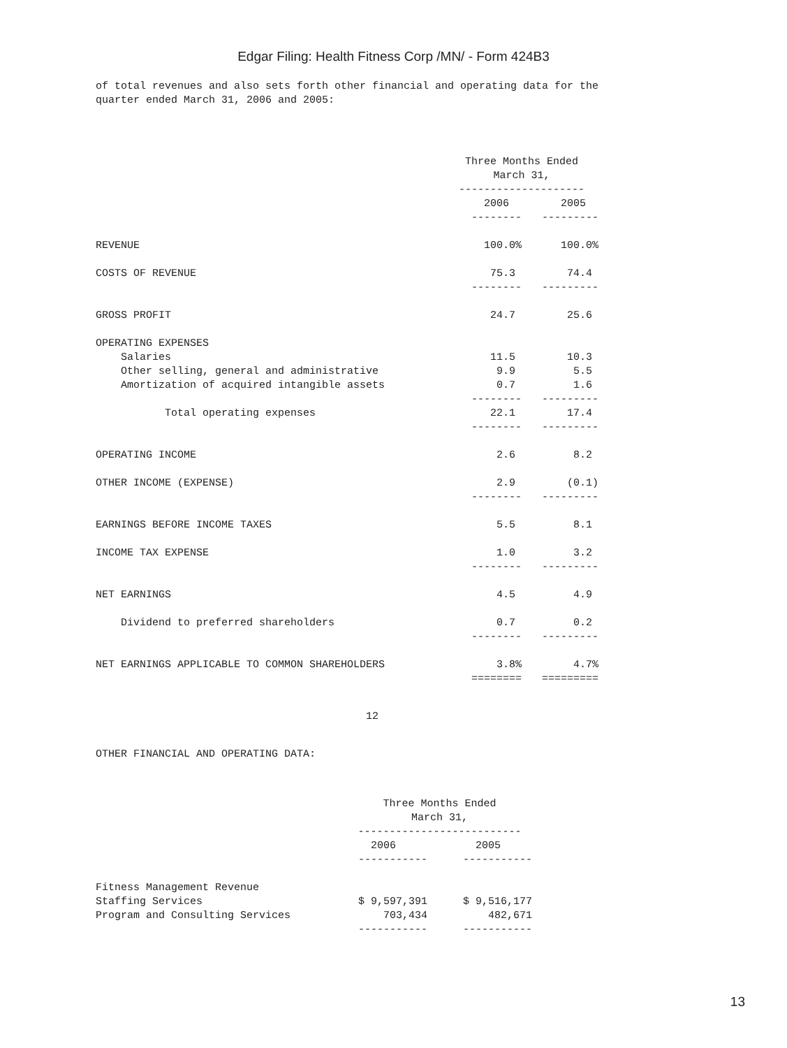Edgar Filing: Health Fitness Corp /MN/ - Form 424B3
of total revenues and also sets forth other financial and operating data for the quarter ended March 31, 2006 and 2005:
| | Three Months Ended March 31, -------------------- | |
| | 2006 | 2005 |
| | -------- | --------- |
| REVENUE | 100.0% | 100.0% |
| COSTS OF REVENUE | 75.3 | 74.4 |
| | -------- | --------- |
| GROSS PROFIT | 24.7 | 25.6 |
| OPERATING EXPENSES | | |
| Salaries | 11.5 | 10.3 |
| Other selling, general and administrative | 9.9 | 5.5 |
| Amortization of acquired intangible assets | 0.7 | 1.6 |
| | -------- | --------- |
| Total operating expenses | 22.1 | 17.4 |
| | -------- | --------- |
| OPERATING INCOME | 2.6 | 8.2 |
| OTHER INCOME (EXPENSE) | 2.9 | (0.1) |
| | -------- | --------- |
| EARNINGS BEFORE INCOME TAXES | 5.5 | 8.1 |
| INCOME TAX EXPENSE | 1.0 | 3.2 |
| | -------- | --------- |
| NET EARNINGS | 4.5 | 4.9 |
| Dividend to preferred shareholders | 0.7 | 0.2 |
| | -------- | --------- |
| NET EARNINGS APPLICABLE TO COMMON SHAREHOLDERS | 3.8% | 4.7% |
| | ======== | ========= |
12
OTHER FINANCIAL AND OPERATING DATA:
| | Three Months Ended March 31, -------------------------- | |
| | 2006 | 2005 |
| | ----------- | ----------- |
| Fitness Management Revenue | | |
| Staffing Services | $ 9,597,391 | $ 9,516,177 |
| Program and Consulting Services | 703,434 | 482,671 |
| | ----------- | ----------- |
13